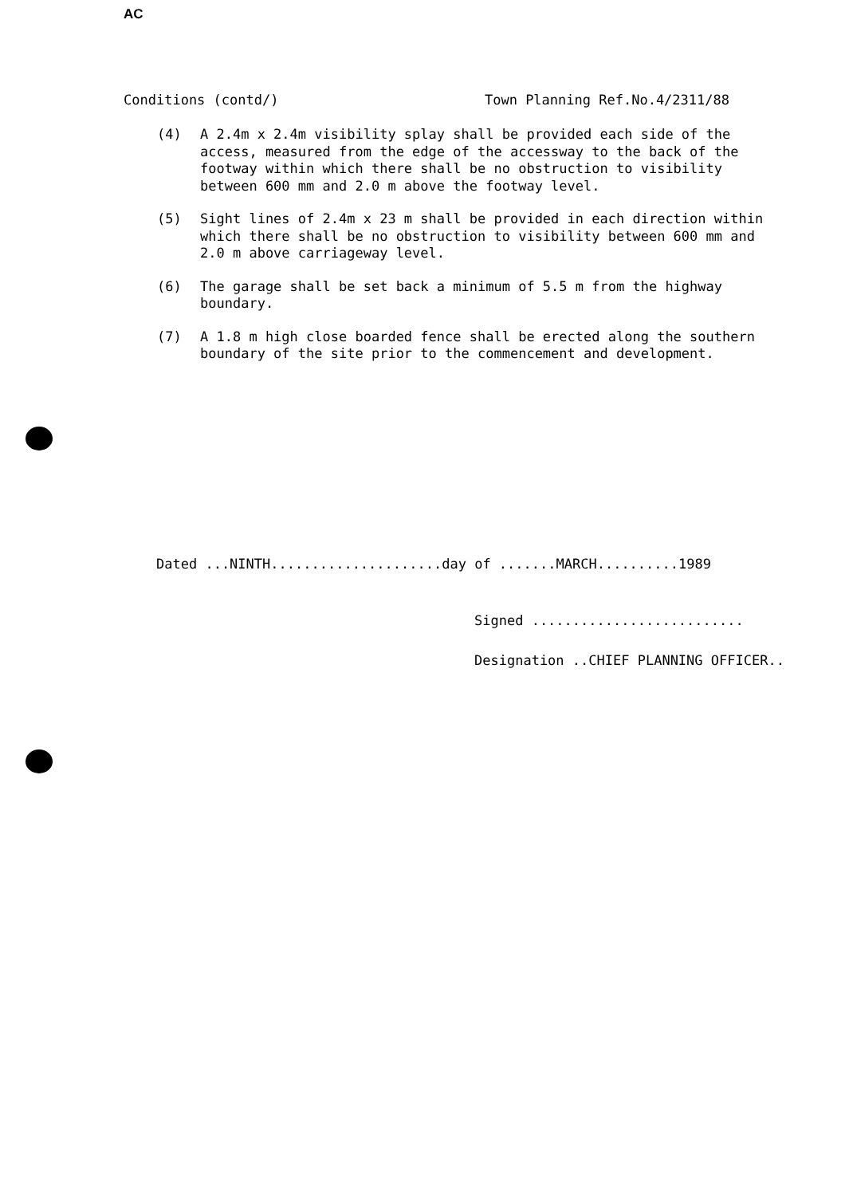AC
Conditions (contd/) Town Planning Ref.No.4/2311/88
(4) A 2.4m x 2.4m visibility splay shall be provided each side of the access, measured from the edge of the accessway to the back of the footway within which there shall be no obstruction to visibility between 600 mm and 2.0 m above the footway level.
(5) Sight lines of 2.4m x 23 m shall be provided in each direction within which there shall be no obstruction to visibility between 600 mm and 2.0 m above carriageway level.
(6) The garage shall be set back a minimum of 5.5 m from the highway boundary.
(7) A 1.8 m high close boarded fence shall be erected along the southern boundary of the site prior to the commencement and development.
Dated ...NINTH.....................day of .......MARCH..........1989
Signed ..........................
Designation ..CHIEF PLANNING OFFICER..